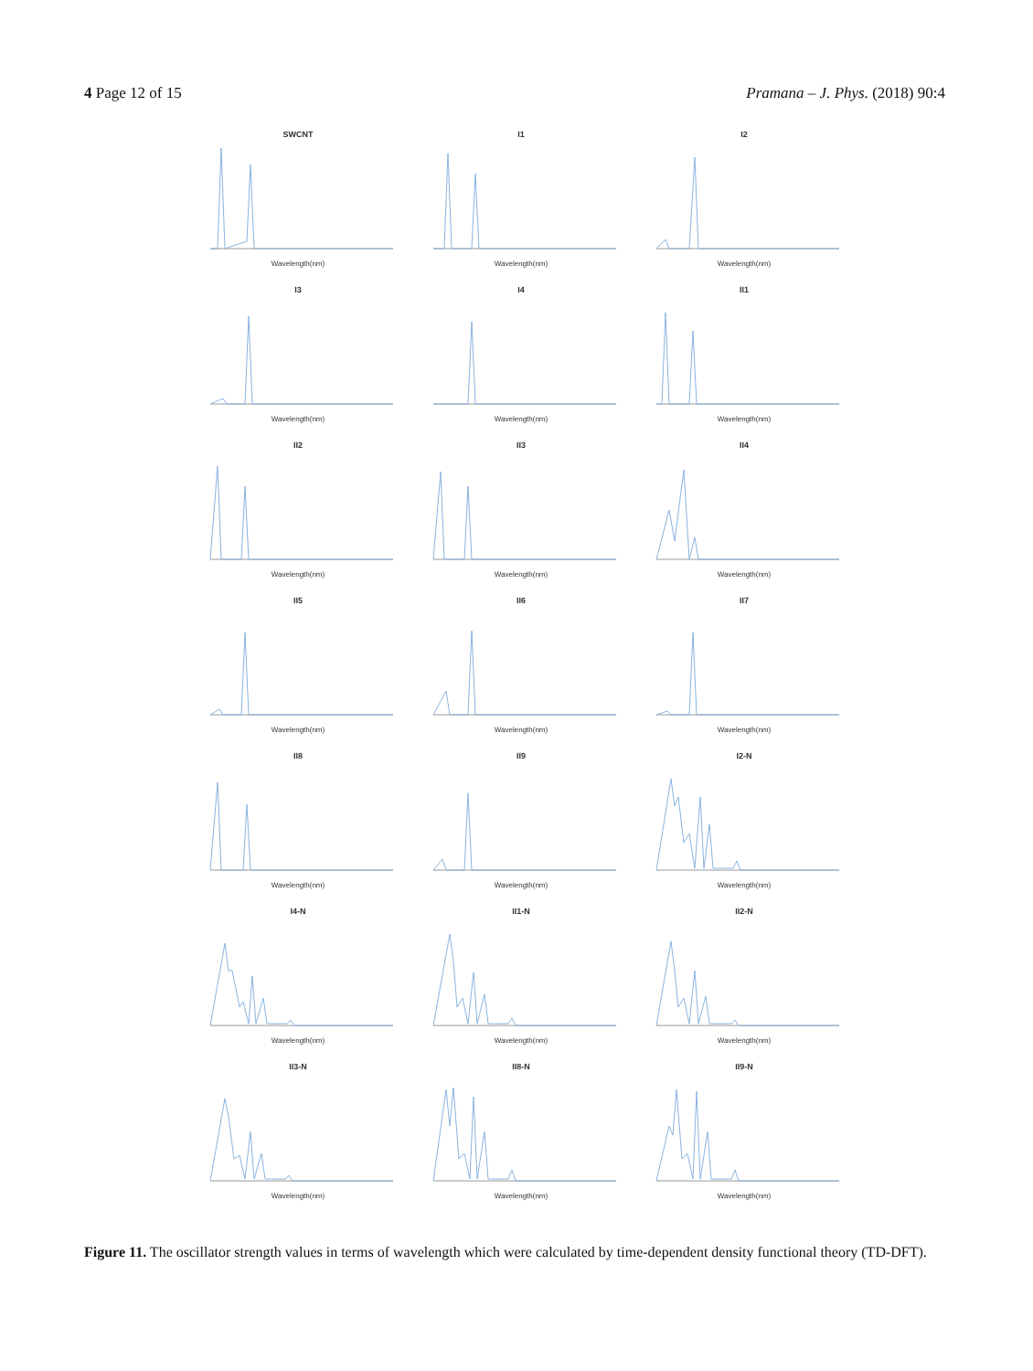4 Page 12 of 15 Pramana – J. Phys. (2018) 90:4
SWCNT
Wavelength(nm)
I1
Wavelength(nm)
I2
Wavelength(nm)
I3
Wavelength(nm)
I4
Wavelength(nm)
II1
Wavelength(nm)
II2
Wavelength(nm)
II3
Wavelength(nm)
II4
Wavelength(nm)
II5
Wavelength(nm)
II6
Wavelength(nm)
II7
Wavelength(nm)
II8
Wavelength(nm)
II9
Wavelength(nm)
I2-N
Wavelength(nm)
I4-N
Wavelength(nm)
II1-N
Wavelength(nm)
II2-N
Wavelength(nm)
II3-N
Wavelength(nm)
II8-N
Wavelength(nm)
II9-N
Wavelength(nm)
Figure 11. The oscillator strength values in terms of wavelength which were calculated by time-dependent density functional theory (TD-DFT).